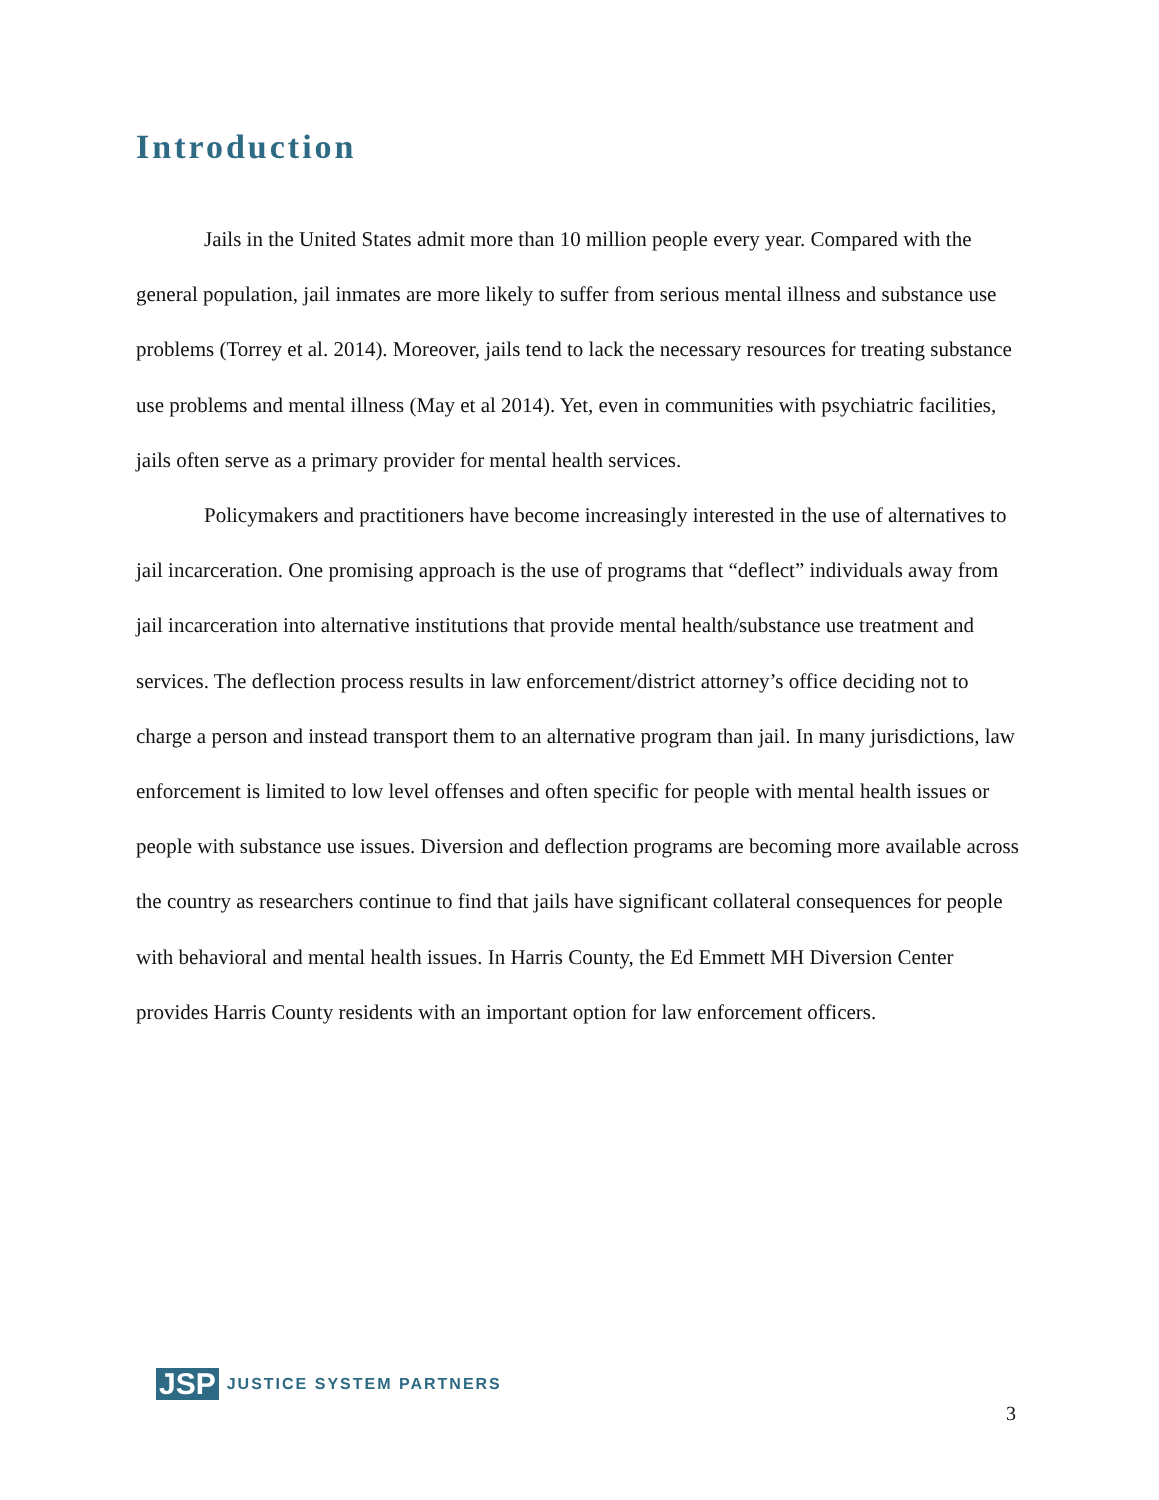Introduction
Jails in the United States admit more than 10 million people every year. Compared with the general population, jail inmates are more likely to suffer from serious mental illness and substance use problems (Torrey et al. 2014). Moreover, jails tend to lack the necessary resources for treating substance use problems and mental illness (May et al 2014). Yet, even in communities with psychiatric facilities, jails often serve as a primary provider for mental health services.
Policymakers and practitioners have become increasingly interested in the use of alternatives to jail incarceration. One promising approach is the use of programs that “deflect” individuals away from jail incarceration into alternative institutions that provide mental health/substance use treatment and services. The deflection process results in law enforcement/district attorney’s office deciding not to charge a person and instead transport them to an alternative program than jail. In many jurisdictions, law enforcement is limited to low level offenses and often specific for people with mental health issues or people with substance use issues. Diversion and deflection programs are becoming more available across the country as researchers continue to find that jails have significant collateral consequences for people with behavioral and mental health issues. In Harris County, the Ed Emmett MH Diversion Center provides Harris County residents with an important option for law enforcement officers.
JSP JUSTICE SYSTEM PARTNERS
3